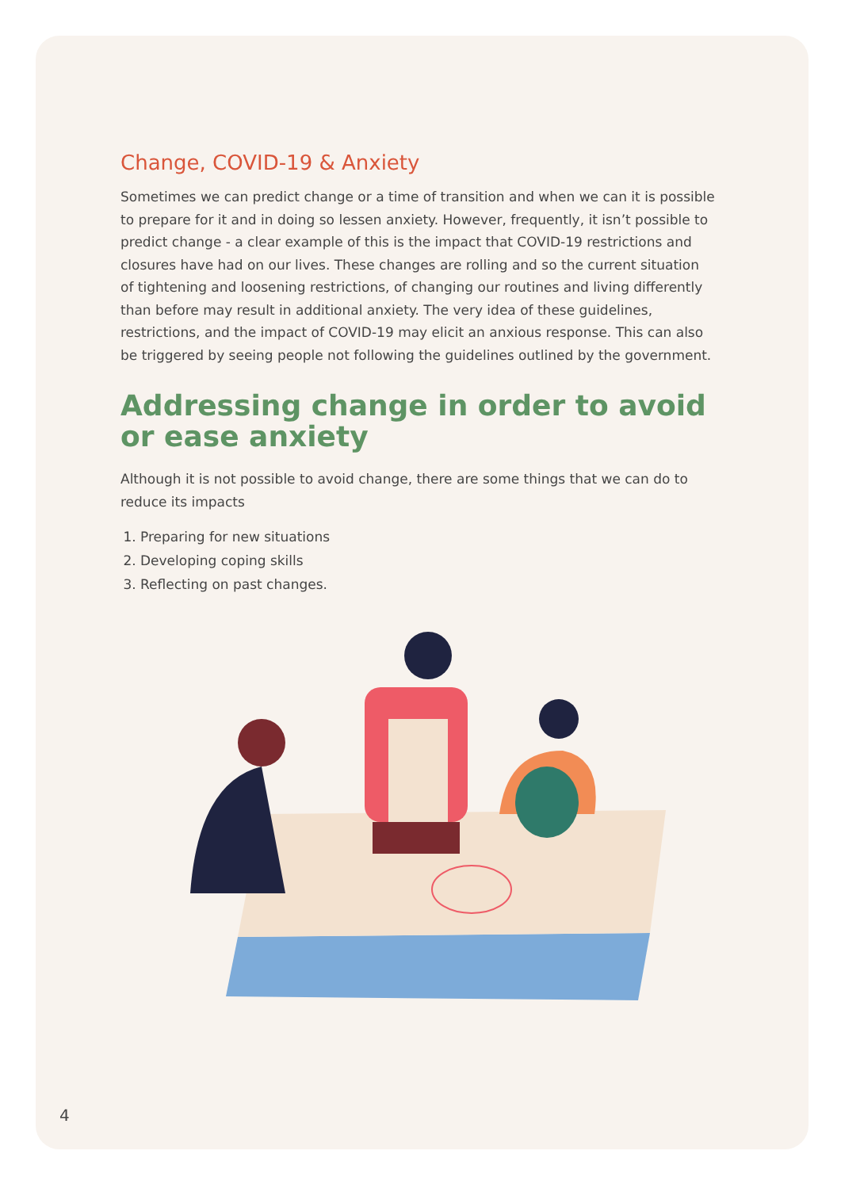Change, COVID-19 & Anxiety
Sometimes we can predict change or a time of transition and when we can it is possible to prepare for it and in doing so lessen anxiety. However, frequently, it isn’t possible to predict change - a clear example of this is the impact that COVID-19 restrictions and closures have had on our lives. These changes are rolling and so the current situation of tightening and loosening restrictions, of changing our routines and living differently than before may result in additional anxiety. The very idea of these guidelines, restrictions, and the impact of COVID-19 may elicit an anxious response. This can also be triggered by seeing people not following the guidelines outlined by the government.
Addressing change in order to avoid or ease anxiety
Although it is not possible to avoid change, there are some things that we can do to reduce its impacts
1. Preparing for new situations
2. Developing coping skills
3. Reflecting on past changes.
4